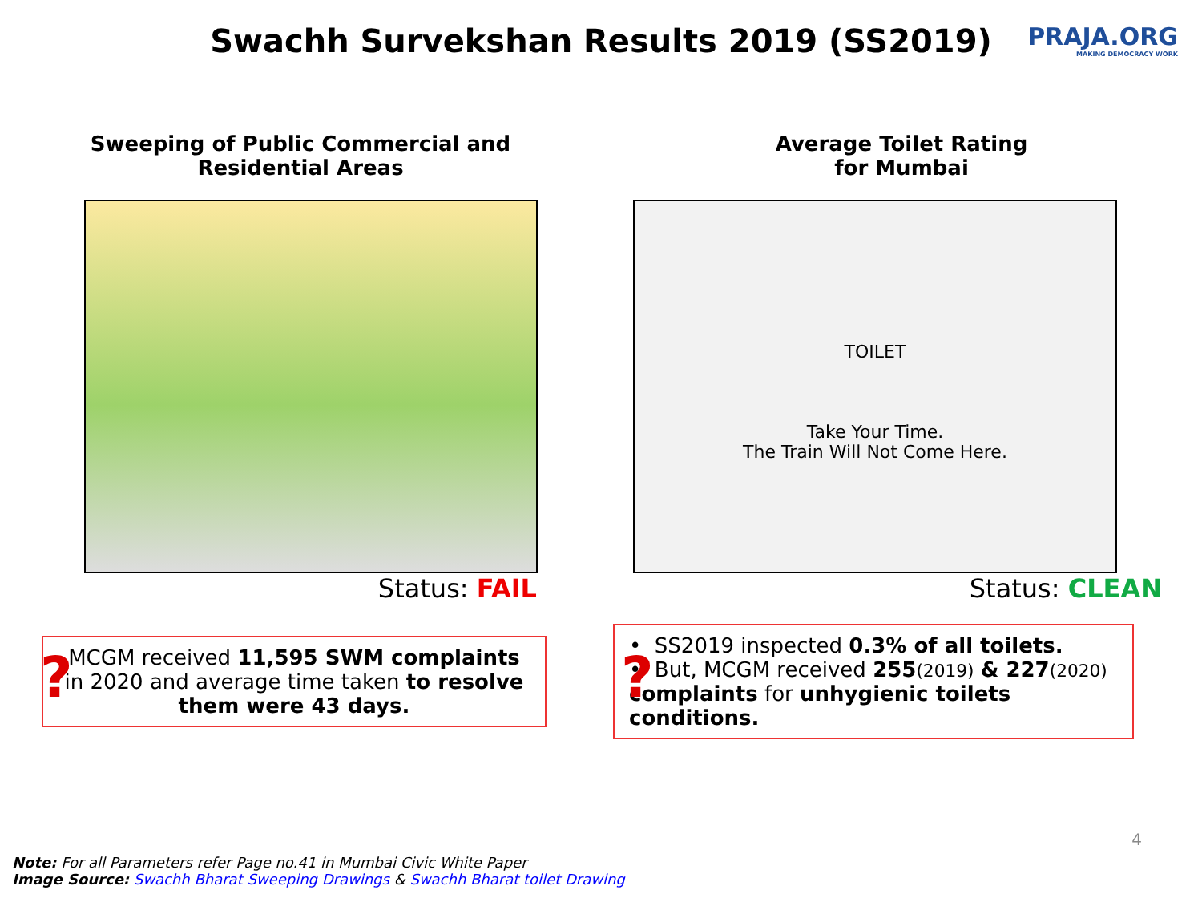Swachh Survekshan Results 2019 (SS2019)
PRAJA.ORG
MAKING DEMOCRACY WORK
Sweeping of Public Commercial and
Residential Areas
Status: FAIL
?
MCGM received 11,595 SWM complaints in 2020 and average time taken to resolve them were 43 days.
Average Toilet Rating
for Mumbai
TOILET
Take Your Time.
The Train Will Not Come Here.
Status: CLEAN
?
• SS2019 inspected 0.3% of all toilets.
• But, MCGM received 255(2019) & 227(2020) complaints for unhygienic toilets conditions.
4
Note: For all Parameters refer Page no.41 in Mumbai Civic White Paper
Image Source: Swachh Bharat Sweeping Drawings & Swachh Bharat toilet Drawing